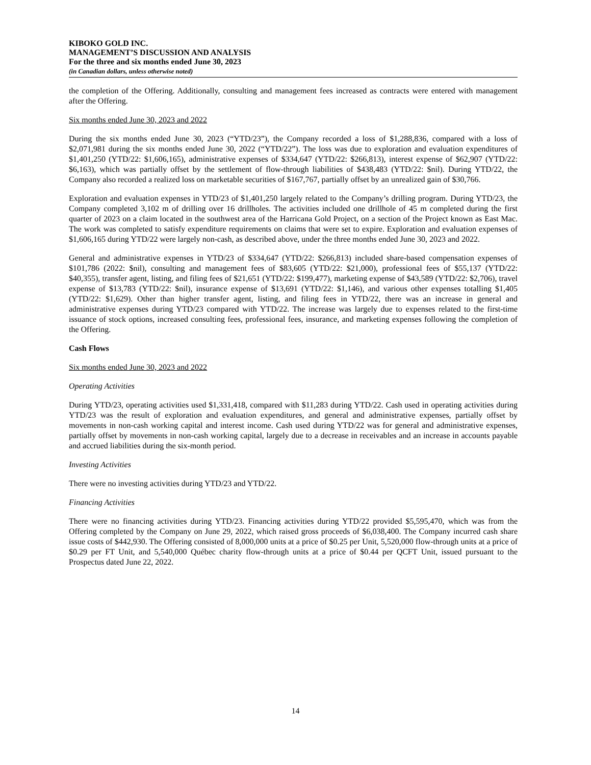KIBOKO GOLD INC.
MANAGEMENT’S DISCUSSION AND ANALYSIS
For the three and six months ended June 30, 2023
(in Canadian dollars, unless otherwise noted)
the completion of the Offering. Additionally, consulting and management fees increased as contracts were entered with management after the Offering.
Six months ended June 30, 2023 and 2022
During the six months ended June 30, 2023 (“YTD/23”), the Company recorded a loss of $1,288,836, compared with a loss of $2,071,981 during the six months ended June 30, 2022 (“YTD/22”). The loss was due to exploration and evaluation expenditures of $1,401,250 (YTD/22: $1,606,165), administrative expenses of $334,647 (YTD/22: $266,813), interest expense of $62,907 (YTD/22: $6,163), which was partially offset by the settlement of flow-through liabilities of $438,483 (YTD/22: $nil). During YTD/22, the Company also recorded a realized loss on marketable securities of $167,767, partially offset by an unrealized gain of $30,766.
Exploration and evaluation expenses in YTD/23 of $1,401,250 largely related to the Company’s drilling program. During YTD/23, the Company completed 3,102 m of drilling over 16 drillholes. The activities included one drillhole of 45 m completed during the first quarter of 2023 on a claim located in the southwest area of the Harricana Gold Project, on a section of the Project known as East Mac. The work was completed to satisfy expenditure requirements on claims that were set to expire. Exploration and evaluation expenses of $1,606,165 during YTD/22 were largely non-cash, as described above, under the three months ended June 30, 2023 and 2022.
General and administrative expenses in YTD/23 of $334,647 (YTD/22: $266,813) included share-based compensation expenses of $101,786 (2022: $nil), consulting and management fees of $83,605 (YTD/22: $21,000), professional fees of $55,137 (YTD/22: $40,355), transfer agent, listing, and filing fees of $21,651 (YTD/22: $199,477), marketing expense of $43,589 (YTD/22: $2,706), travel expense of $13,783 (YTD/22: $nil), insurance expense of $13,691 (YTD/22: $1,146), and various other expenses totalling $1,405 (YTD/22: $1,629). Other than higher transfer agent, listing, and filing fees in YTD/22, there was an increase in general and administrative expenses during YTD/23 compared with YTD/22. The increase was largely due to expenses related to the first-time issuance of stock options, increased consulting fees, professional fees, insurance, and marketing expenses following the completion of the Offering.
Cash Flows
Six months ended June 30, 2023 and 2022
Operating Activities
During YTD/23, operating activities used $1,331,418, compared with $11,283 during YTD/22. Cash used in operating activities during YTD/23 was the result of exploration and evaluation expenditures, and general and administrative expenses, partially offset by movements in non-cash working capital and interest income. Cash used during YTD/22 was for general and administrative expenses, partially offset by movements in non-cash working capital, largely due to a decrease in receivables and an increase in accounts payable and accrued liabilities during the six-month period.
Investing Activities
There were no investing activities during YTD/23 and YTD/22.
Financing Activities
There were no financing activities during YTD/23. Financing activities during YTD/22 provided $5,595,470, which was from the Offering completed by the Company on June 29, 2022, which raised gross proceeds of $6,038,400. The Company incurred cash share issue costs of $442,930. The Offering consisted of 8,000,000 units at a price of $0.25 per Unit, 5,520,000 flow-through units at a price of $0.29 per FT Unit, and 5,540,000 Québec charity flow-through units at a price of $0.44 per QCFT Unit, issued pursuant to the Prospectus dated June 22, 2022.
14